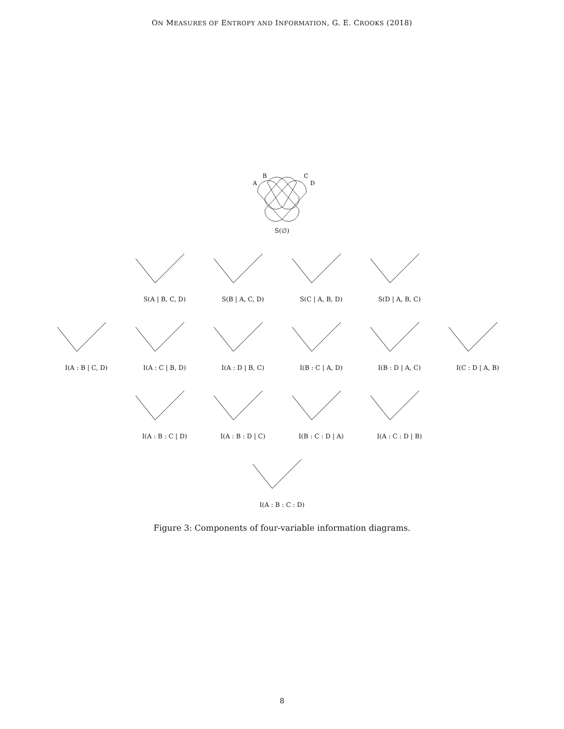ON MEASURES OF ENTROPY AND INFORMATION, G. E. CROOKS (2018)
A
B
C
D
S(∅)
S(A | B, C, D) S(B | A, C, D) S(C | A, B, D) S(D | A, B, C)
I(A : B | C, D) I(A : C | B, D) I(A : D | B, C) I(B : C | A, D) I(B : D | A, C) I(C : D | A, B)
I(A : B : C | D) I(A : B : D | C) I(B : C : D | A) I(A : C : D | B)
I(A : B : C : D)
Figure 3: Components of four-variable information diagrams.
8